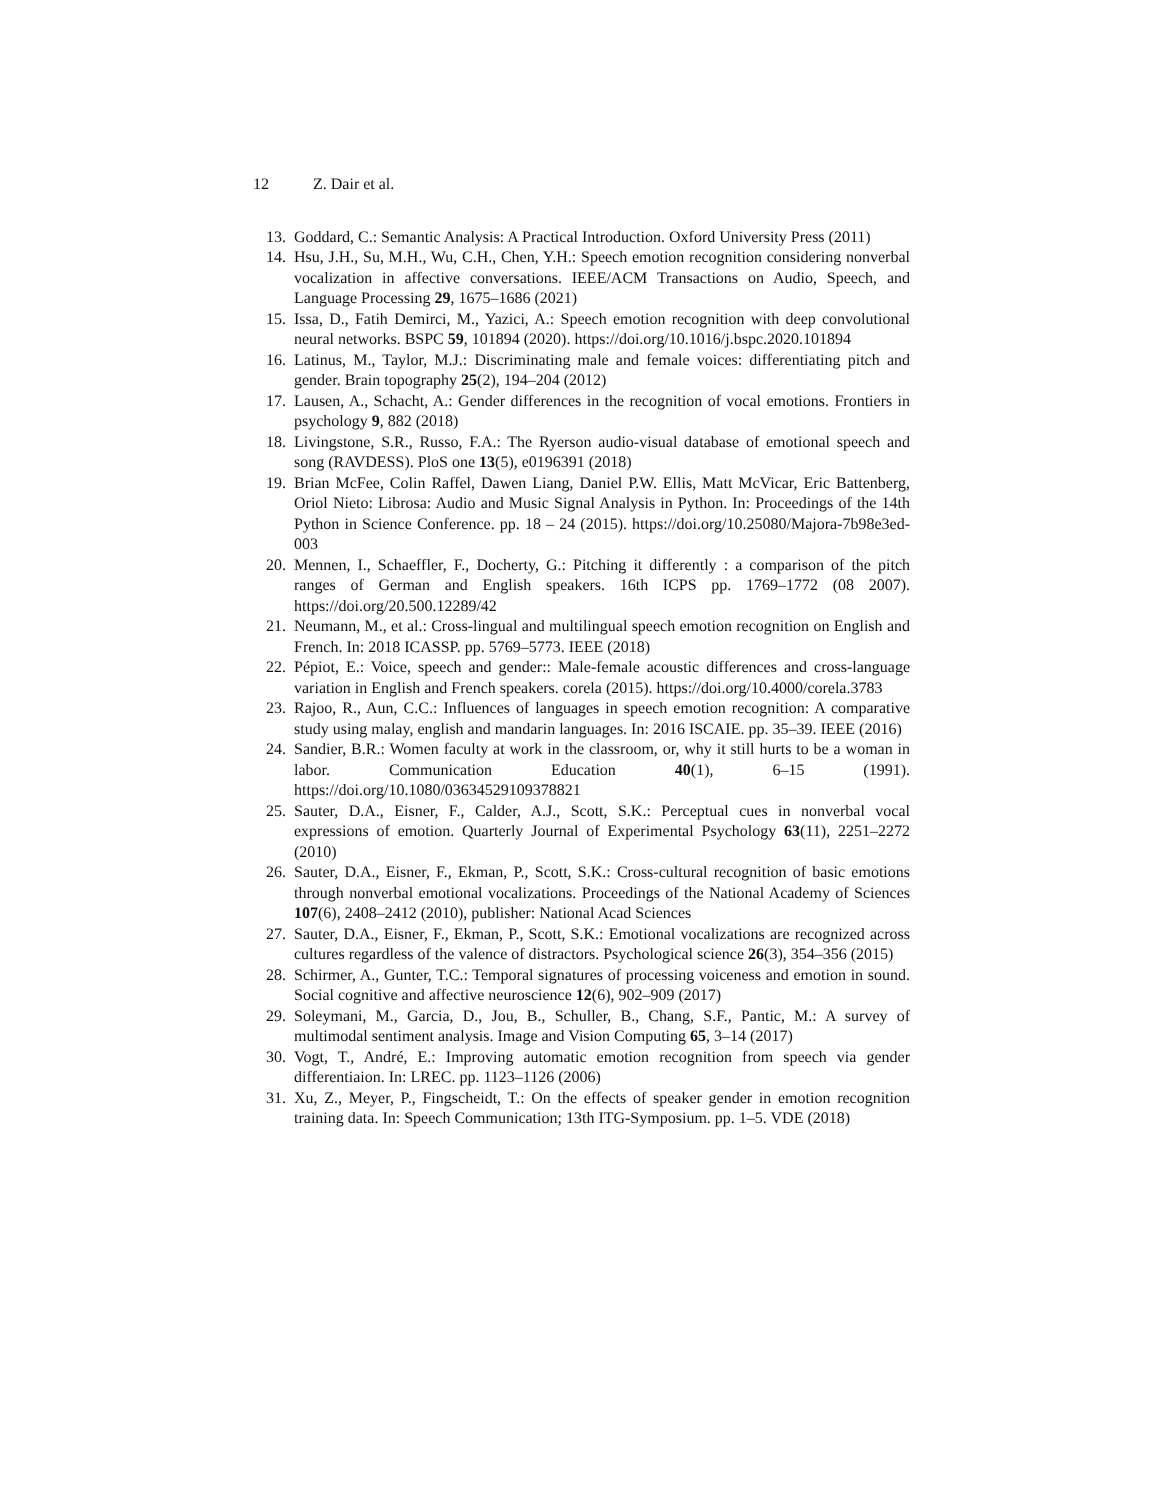12 Z. Dair et al.
13. Goddard, C.: Semantic Analysis: A Practical Introduction. Oxford University Press (2011)
14. Hsu, J.H., Su, M.H., Wu, C.H., Chen, Y.H.: Speech emotion recognition considering nonverbal vocalization in affective conversations. IEEE/ACM Transactions on Audio, Speech, and Language Processing 29, 1675–1686 (2021)
15. Issa, D., Fatih Demirci, M., Yazici, A.: Speech emotion recognition with deep convolutional neural networks. BSPC 59, 101894 (2020). https://doi.org/10.1016/j.bspc.2020.101894
16. Latinus, M., Taylor, M.J.: Discriminating male and female voices: differentiating pitch and gender. Brain topography 25(2), 194–204 (2012)
17. Lausen, A., Schacht, A.: Gender differences in the recognition of vocal emotions. Frontiers in psychology 9, 882 (2018)
18. Livingstone, S.R., Russo, F.A.: The Ryerson audio-visual database of emotional speech and song (RAVDESS). PloS one 13(5), e0196391 (2018)
19. Brian McFee, Colin Raffel, Dawen Liang, Daniel P.W. Ellis, Matt McVicar, Eric Battenberg, Oriol Nieto: Librosa: Audio and Music Signal Analysis in Python. In: Proceedings of the 14th Python in Science Conference. pp. 18 – 24 (2015). https://doi.org/10.25080/Majora-7b98e3ed-003
20. Mennen, I., Schaeffler, F., Docherty, G.: Pitching it differently : a comparison of the pitch ranges of German and English speakers. 16th ICPS pp. 1769–1772 (08 2007). https://doi.org/20.500.12289/42
21. Neumann, M., et al.: Cross-lingual and multilingual speech emotion recognition on English and French. In: 2018 ICASSP. pp. 5769–5773. IEEE (2018)
22. Pépiot, E.: Voice, speech and gender:: Male-female acoustic differences and cross-language variation in English and French speakers. corela (2015). https://doi.org/10.4000/corela.3783
23. Rajoo, R., Aun, C.C.: Influences of languages in speech emotion recognition: A comparative study using malay, english and mandarin languages. In: 2016 ISCAIE. pp. 35–39. IEEE (2016)
24. Sandier, B.R.: Women faculty at work in the classroom, or, why it still hurts to be a woman in labor. Communication Education 40(1), 6–15 (1991). https://doi.org/10.1080/03634529109378821
25. Sauter, D.A., Eisner, F., Calder, A.J., Scott, S.K.: Perceptual cues in nonverbal vocal expressions of emotion. Quarterly Journal of Experimental Psychology 63(11), 2251–2272 (2010)
26. Sauter, D.A., Eisner, F., Ekman, P., Scott, S.K.: Cross-cultural recognition of basic emotions through nonverbal emotional vocalizations. Proceedings of the National Academy of Sciences 107(6), 2408–2412 (2010), publisher: National Acad Sciences
27. Sauter, D.A., Eisner, F., Ekman, P., Scott, S.K.: Emotional vocalizations are recognized across cultures regardless of the valence of distractors. Psychological science 26(3), 354–356 (2015)
28. Schirmer, A., Gunter, T.C.: Temporal signatures of processing voiceness and emotion in sound. Social cognitive and affective neuroscience 12(6), 902–909 (2017)
29. Soleymani, M., Garcia, D., Jou, B., Schuller, B., Chang, S.F., Pantic, M.: A survey of multimodal sentiment analysis. Image and Vision Computing 65, 3–14 (2017)
30. Vogt, T., André, E.: Improving automatic emotion recognition from speech via gender differentiaion. In: LREC. pp. 1123–1126 (2006)
31. Xu, Z., Meyer, P., Fingscheidt, T.: On the effects of speaker gender in emotion recognition training data. In: Speech Communication; 13th ITG-Symposium. pp. 1–5. VDE (2018)